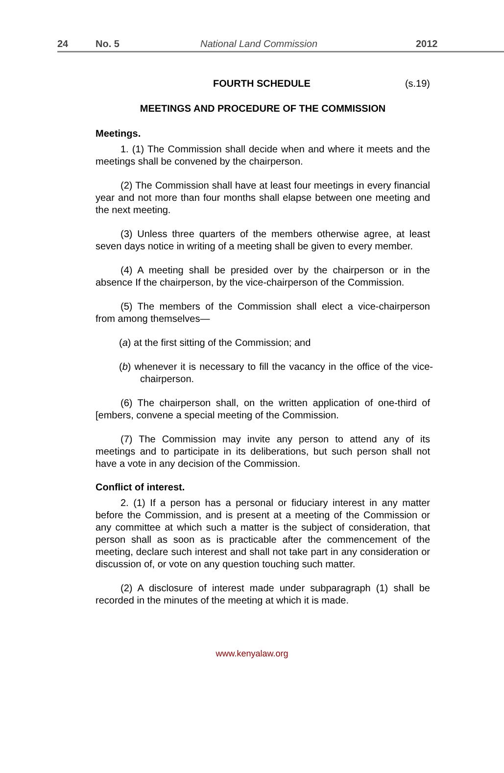24 No. 5 National Land Commission 2012
FOURTH SCHEDULE (s.19)
MEETINGS AND PROCEDURE OF THE COMMISSION
Meetings.
1. (1) The Commission shall decide when and where it meets and the meetings shall be convened by the chairperson.
(2) The Commission shall have at least four meetings in every financial year and not more than four months shall elapse between one meeting and the next meeting.
(3) Unless three quarters of the members otherwise agree, at least seven days notice in writing of a meeting shall be given to every member.
(4) A meeting shall be presided over by the chairperson or in the absence If the chairperson, by the vice-chairperson of the Commission.
(5) The members of the Commission shall elect a vice-chairperson from among themselves—
(a) at the first sitting of the Commission; and
(b) whenever it is necessary to fill the vacancy in the office of the vice-chairperson.
(6) The chairperson shall, on the written application of one-third of [embers, convene a special meeting of the Commission.
(7) The Commission may invite any person to attend any of its meetings and to participate in its deliberations, but such person shall not have a vote in any decision of the Commission.
Conflict of interest.
2. (1) If a person has a personal or fiduciary interest in any matter before the Commission, and is present at a meeting of the Commission or any committee at which such a matter is the subject of consideration, that person shall as soon as is practicable after the commencement of the meeting, declare such interest and shall not take part in any consideration or discussion of, or vote on any question touching such matter.
(2) A disclosure of interest made under subparagraph (1) shall be recorded in the minutes of the meeting at which it is made.
www.kenyalaw.org